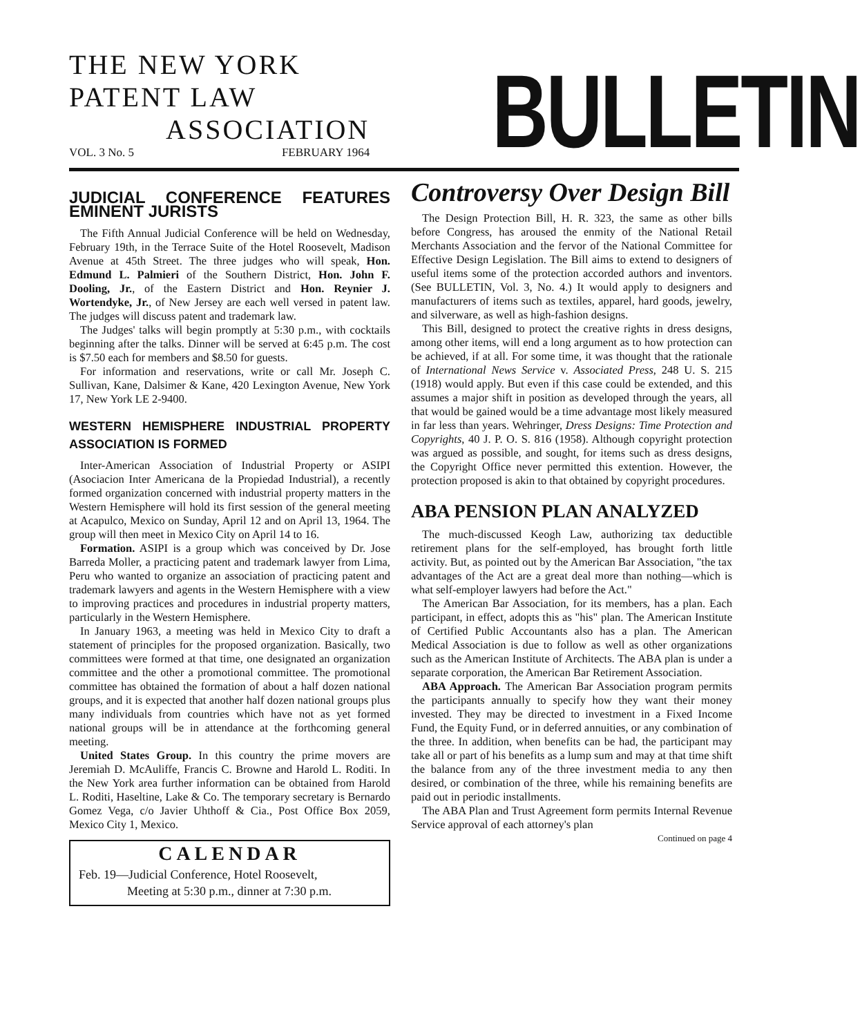THE NEW YORK PATENT LAW
ASSOCIATION
VOL. 3 No. 5 FEBRUARY 1964
BULLETIN
JUDICIAL CONFERENCE FEATURES EMINENT JURISTS
The Fifth Annual Judicial Conference will be held on Wednesday, February 19th, in the Terrace Suite of the Hotel Roosevelt, Madison Avenue at 45th Street. The three judges who will speak, Hon. Edmund L. Palmieri of the Southern District, Hon. John F. Dooling, Jr., of the Eastern District and Hon. Reynier J. Wortendyke, Jr., of New Jersey are each well versed in patent law. The judges will discuss patent and trademark law.
The Judges' talks will begin promptly at 5:30 p.m., with cocktails beginning after the talks. Dinner will be served at 6:45 p.m. The cost is $7.50 each for members and $8.50 for guests.
For information and reservations, write or call Mr. Joseph C. Sullivan, Kane, Dalsimer & Kane, 420 Lexington Avenue, New York 17, New York LE 2-9400.
WESTERN HEMISPHERE INDUSTRIAL PROPERTY ASSOCIATION IS FORMED
Inter-American Association of Industrial Property or ASIPI (Asociacion Inter Americana de la Propiedad Industrial), a recently formed organization concerned with industrial property matters in the Western Hemisphere will hold its first session of the general meeting at Acapulco, Mexico on Sunday, April 12 and on April 13, 1964. The group will then meet in Mexico City on April 14 to 16.
Formation. ASIPI is a group which was conceived by Dr. Jose Barreda Moller, a practicing patent and trademark lawyer from Lima, Peru who wanted to organize an association of practicing patent and trademark lawyers and agents in the Western Hemisphere with a view to improving practices and procedures in industrial property matters, particularly in the Western Hemisphere.
In January 1963, a meeting was held in Mexico City to draft a statement of principles for the proposed organization. Basically, two committees were formed at that time, one designated an organization committee and the other a promotional committee. The promotional committee has obtained the formation of about a half dozen national groups, and it is expected that another half dozen national groups plus many individuals from countries which have not as yet formed national groups will be in attendance at the forthcoming general meeting.
United States Group. In this country the prime movers are Jeremiah D. McAuliffe, Francis C. Browne and Harold L. Roditi. In the New York area further information can be obtained from Harold L. Roditi, Haseltine, Lake & Co. The temporary secretary is Bernardo Gomez Vega, c/o Javier Uhthoff & Cia., Post Office Box 2059, Mexico City 1, Mexico.
CALENDAR
Feb. 19—Judicial Conference, Hotel Roosevelt,
Meeting at 5:30 p.m., dinner at 7:30 p.m.
Controversy Over Design Bill
The Design Protection Bill, H. R. 323, the same as other bills before Congress, has aroused the enmity of the National Retail Merchants Association and the fervor of the National Committee for Effective Design Legislation. The Bill aims to extend to designers of useful items some of the protection accorded authors and inventors. (See BULLETIN, Vol. 3, No. 4.) It would apply to designers and manufacturers of items such as textiles, apparel, hard goods, jewelry, and silverware, as well as high-fashion designs.
This Bill, designed to protect the creative rights in dress designs, among other items, will end a long argument as to how protection can be achieved, if at all. For some time, it was thought that the rationale of International News Service v. Associated Press, 248 U. S. 215 (1918) would apply. But even if this case could be extended, and this assumes a major shift in position as developed through the years, all that would be gained would be a time advantage most likely measured in far less than years. Wehringer, Dress Designs: Time Protection and Copyrights, 40 J. P. O. S. 816 (1958). Although copyright protection was argued as possible, and sought, for items such as dress designs, the Copyright Office never permitted this extention. However, the protection proposed is akin to that obtained by copyright procedures.
ABA PENSION PLAN ANALYZED
The much-discussed Keogh Law, authorizing tax deductible retirement plans for the self-employed, has brought forth little activity. But, as pointed out by the American Bar Association, "the tax advantages of the Act are a great deal more than nothing—which is what self-employer lawyers had before the Act."
The American Bar Association, for its members, has a plan. Each participant, in effect, adopts this as "his" plan. The American Institute of Certified Public Accountants also has a plan. The American Medical Association is due to follow as well as other organizations such as the American Institute of Architects. The ABA plan is under a separate corporation, the American Bar Retirement Association.
ABA Approach. The American Bar Association program permits the participants annually to specify how they want their money invested. They may be directed to investment in a Fixed Income Fund, the Equity Fund, or in deferred annuities, or any combination of the three. In addition, when benefits can be had, the participant may take all or part of his benefits as a lump sum and may at that time shift the balance from any of the three investment media to any then desired, or combination of the three, while his remaining benefits are paid out in periodic installments.
The ABA Plan and Trust Agreement form permits Internal Revenue Service approval of each attorney's plan
Continued on page 4